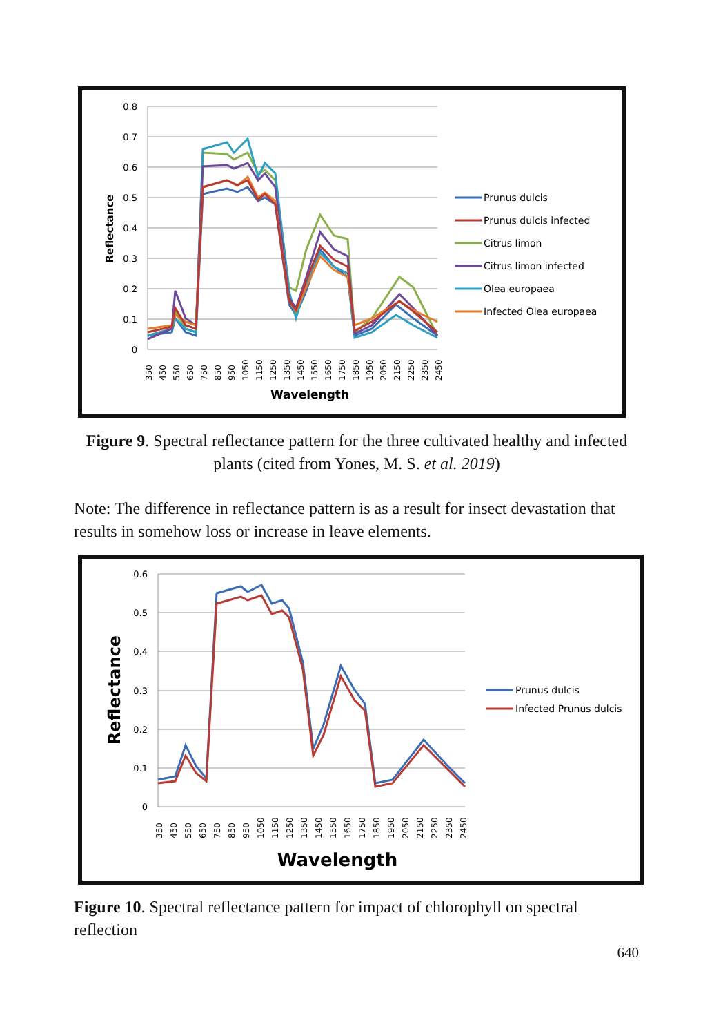0.8
0.7
0.6
0.5
0.4
0.3
0.2
0.1
0
Reflectance
350
450
550
650
750
850
950
1050
1150
1250
1350
1450
1550
1650
1750
1850
1950
2050
2150
2250
2350
2450
Wavelength
Prunus dulcis
Prunus dulcis infected
Citrus limon
Citrus limon infected
Olea europaea
Infected Olea europaea
Figure 9. Spectral reflectance pattern for the three cultivated healthy and infected plants (cited from Yones, M. S. et al. 2019)
Note: The difference in reflectance pattern is as a result for insect devastation that results in somehow loss or increase in leave elements.
0.6
0.5
0.4
0.3
0.2
0.1
0
Reflectance
350
450
550
650
750
850
950
1050
1150
1250
1350
1450
1550
1650
1750
1850
1950
2050
2150
2250
2350
2450
Wavelength
Prunus dulcis
Infected Prunus dulcis
Figure 10. Spectral reflectance pattern for impact of chlorophyll on spectral reflection
640